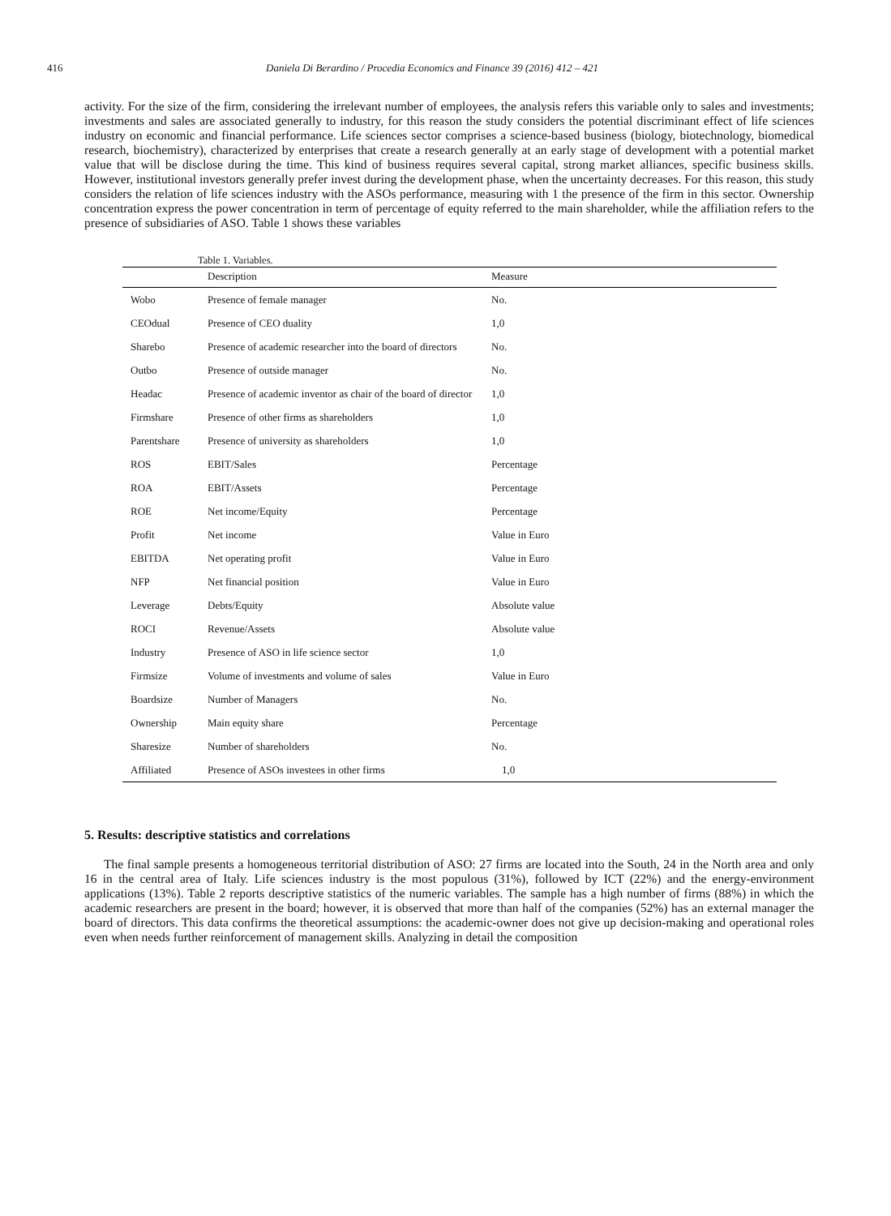416 Daniela Di Berardino / Procedia Economics and Finance 39 (2016) 412 – 421
activity. For the size of the firm, considering the irrelevant number of employees, the analysis refers this variable only to sales and investments; investments and sales are associated generally to industry, for this reason the study considers the potential discriminant effect of life sciences industry on economic and financial performance. Life sciences sector comprises a science-based business (biology, biotechnology, biomedical research, biochemistry), characterized by enterprises that create a research generally at an early stage of development with a potential market value that will be disclose during the time. This kind of business requires several capital, strong market alliances, specific business skills. However, institutional investors generally prefer invest during the development phase, when the uncertainty decreases. For this reason, this study considers the relation of life sciences industry with the ASOs performance, measuring with 1 the presence of the firm in this sector. Ownership concentration express the power concentration in term of percentage of equity referred to the main shareholder, while the affiliation refers to the presence of subsidiaries of ASO. Table 1 shows these variables
Table 1. Variables.
| | Description | Measure |
| --- | --- | --- |
| Wobo | Presence of female manager | No. |
| CEOdual | Presence of CEO duality | 1,0 |
| Sharebo | Presence of academic researcher into the board of directors | No. |
| Outbo | Presence of outside manager | No. |
| Headac | Presence of academic inventor as chair of the board of director | 1,0 |
| Firmshare | Presence of other firms as shareholders | 1,0 |
| Parentshare | Presence of university as shareholders | 1,0 |
| ROS | EBIT/Sales | Percentage |
| ROA | EBIT/Assets | Percentage |
| ROE | Net income/Equity | Percentage |
| Profit | Net income | Value in Euro |
| EBITDA | Net operating profit | Value in Euro |
| NFP | Net financial position | Value in Euro |
| Leverage | Debts/Equity | Absolute value |
| ROCI | Revenue/Assets | Absolute value |
| Industry | Presence of ASO in life science sector | 1,0 |
| Firmsize | Volume of investments and volume of sales | Value in Euro |
| Boardsize | Number of Managers | No. |
| Ownership | Main equity share | Percentage |
| Sharesize | Number of shareholders | No. |
| Affiliated | Presence of ASOs investees in other firms | 1,0 |
5. Results: descriptive statistics and correlations
The final sample presents a homogeneous territorial distribution of ASO: 27 firms are located into the South, 24 in the North area and only 16 in the central area of Italy. Life sciences industry is the most populous (31%), followed by ICT (22%) and the energy-environment applications (13%). Table 2 reports descriptive statistics of the numeric variables. The sample has a high number of firms (88%) in which the academic researchers are present in the board; however, it is observed that more than half of the companies (52%) has an external manager the board of directors. This data confirms the theoretical assumptions: the academic-owner does not give up decision-making and operational roles even when needs further reinforcement of management skills. Analyzing in detail the composition